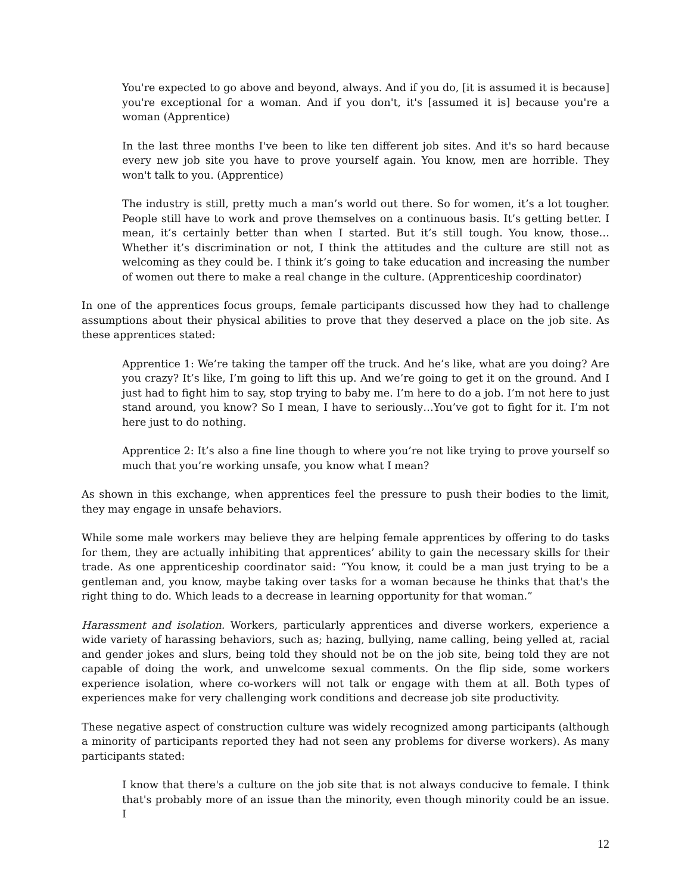You're expected to go above and beyond, always. And if you do, [it is assumed it is because] you're exceptional for a woman. And if you don't, it's [assumed it is] because you're a woman (Apprentice)
In the last three months I've been to like ten different job sites. And it's so hard because every new job site you have to prove yourself again. You know, men are horrible. They won't talk to you. (Apprentice)
The industry is still, pretty much a man’s world out there. So for women, it’s a lot tougher. People still have to work and prove themselves on a continuous basis. It’s getting better. I mean, it’s certainly better than when I started. But it’s still tough. You know, those…Whether it’s discrimination or not, I think the attitudes and the culture are still not as welcoming as they could be. I think it’s going to take education and increasing the number of women out there to make a real change in the culture. (Apprenticeship coordinator)
In one of the apprentices focus groups, female participants discussed how they had to challenge assumptions about their physical abilities to prove that they deserved a place on the job site. As these apprentices stated:
Apprentice 1: We’re taking the tamper off the truck. And he’s like, what are you doing? Are you crazy? It’s like, I’m going to lift this up. And we’re going to get it on the ground. And I just had to fight him to say, stop trying to baby me. I’m here to do a job. I’m not here to just stand around, you know? So I mean, I have to seriously…You’ve got to fight for it. I’m not here just to do nothing.
Apprentice 2: It’s also a fine line though to where you’re not like trying to prove yourself so much that you’re working unsafe, you know what I mean?
As shown in this exchange, when apprentices feel the pressure to push their bodies to the limit, they may engage in unsafe behaviors.
While some male workers may believe they are helping female apprentices by offering to do tasks for them, they are actually inhibiting that apprentices’ ability to gain the necessary skills for their trade. As one apprenticeship coordinator said: “You know, it could be a man just trying to be a gentleman and, you know, maybe taking over tasks for a woman because he thinks that that's the right thing to do. Which leads to a decrease in learning opportunity for that woman.”
Harassment and isolation. Workers, particularly apprentices and diverse workers, experience a wide variety of harassing behaviors, such as; hazing, bullying, name calling, being yelled at, racial and gender jokes and slurs, being told they should not be on the job site, being told they are not capable of doing the work, and unwelcome sexual comments. On the flip side, some workers experience isolation, where co-workers will not talk or engage with them at all. Both types of experiences make for very challenging work conditions and decrease job site productivity.
These negative aspect of construction culture was widely recognized among participants (although a minority of participants reported they had not seen any problems for diverse workers). As many participants stated:
I know that there's a culture on the job site that is not always conducive to female. I think that's probably more of an issue than the minority, even though minority could be an issue. I
12